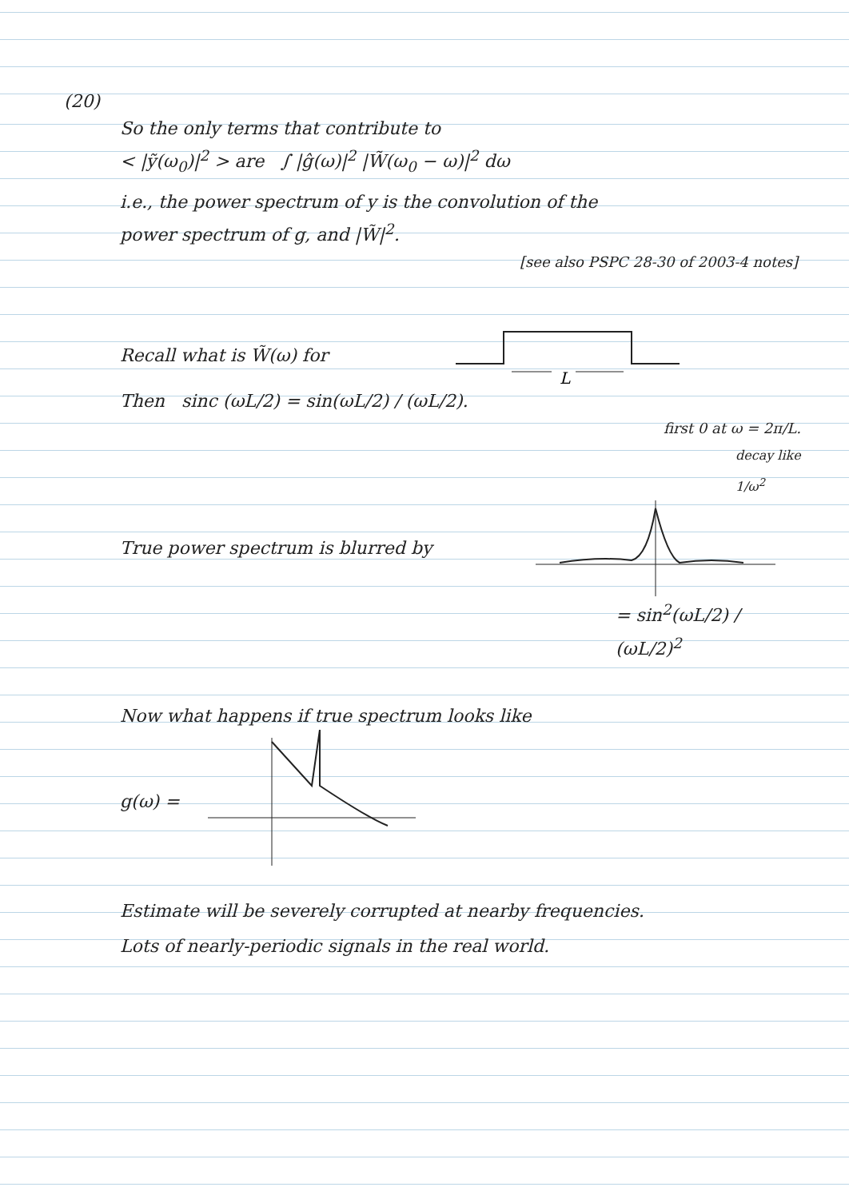(20)
So the only terms that contribute to
< |ỹ(ω<sub>0</sub>)|<sup>2</sup> > are ∫ |ĝ(ω)|<sup>2</sup> |W̃(ω<sub>0</sub> − ω)|<sup>2</sup> dω
i.e., the power spectrum of y is the convolution of the
power spectrum of g, and |W̃|<sup>2</sup>.
[see also PSPC 28-30 of 2003-4 notes]
Recall what is W̃(ω) for
L
Then sinc (ωL/2) = sin(ωL/2) / (ωL/2).
first 0 at ω = 2π/L.
decay like 1/ω<sup>2</sup>
True power spectrum is blurred by
= sin<sup>2</sup>(ωL/2) / (ωL/2)<sup>2</sup>
Now what happens if true spectrum looks like
g(ω) =
Estimate will be severely corrupted at nearby frequencies.
Lots of nearly-periodic signals in the real world.